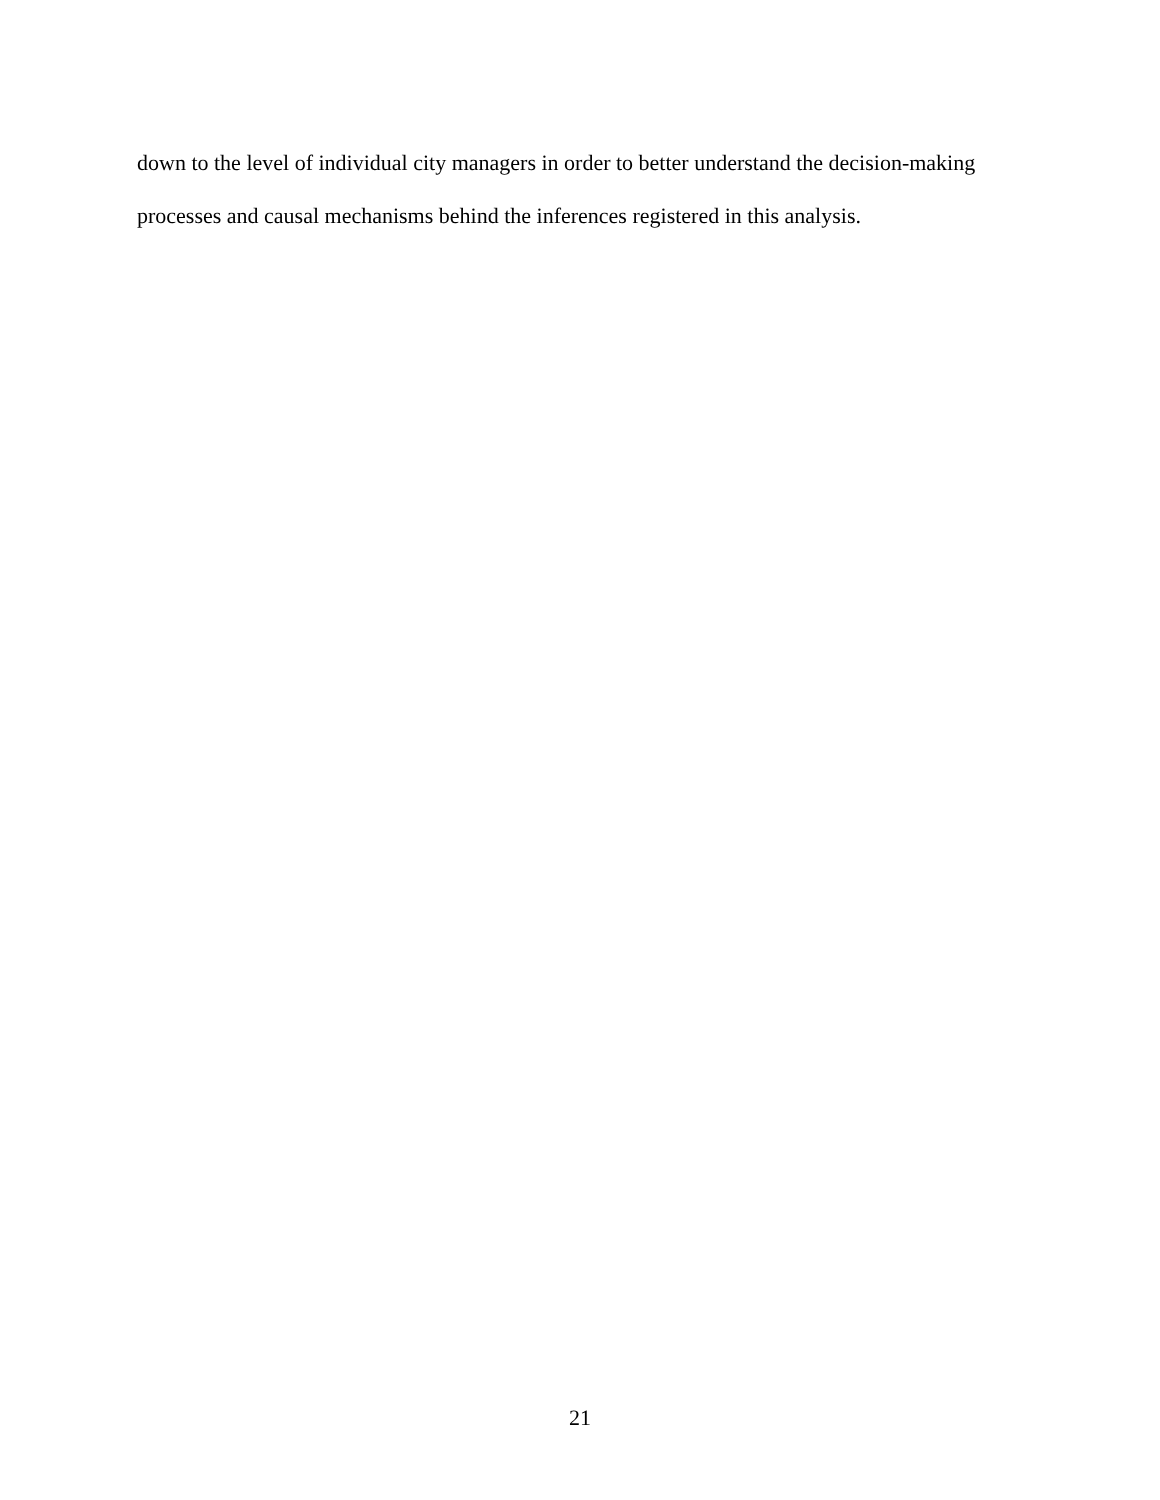down to the level of individual city managers in order to better understand the decision-making processes and causal mechanisms behind the inferences registered in this analysis.
21